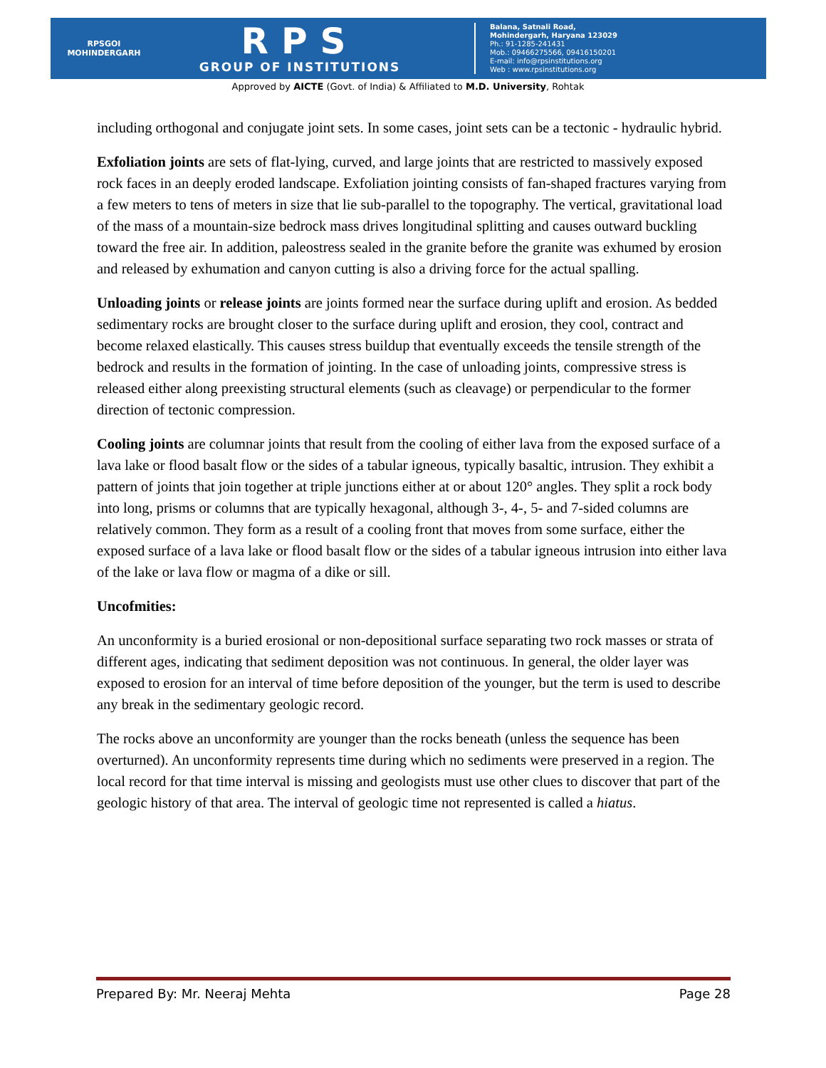RPSGOI
MOHINDERGARH
RPS
GROUP OF INSTITUTIONS
Balana, Satnali Road,
Mohindergarh, Haryana 123029
Ph.: 91-1285-241431
Mob.: 09466275566, 09416150201
E-mail: info@rpsinstitutions.org
Web : www.rpsinstitutions.org
Approved by AICTE (Govt. of India) & Affiliated to M.D. University, Rohtak
including orthogonal and conjugate joint sets. In some cases, joint sets can be a tectonic - hydraulic hybrid.
Exfoliation joints are sets of flat-lying, curved, and large joints that are restricted to massively exposed rock faces in an deeply eroded landscape. Exfoliation jointing consists of fan-shaped fractures varying from a few meters to tens of meters in size that lie sub-parallel to the topography. The vertical, gravitational load of the mass of a mountain-size bedrock mass drives longitudinal splitting and causes outward buckling toward the free air. In addition, paleostress sealed in the granite before the granite was exhumed by erosion and released by exhumation and canyon cutting is also a driving force for the actual spalling.
Unloading joints or release joints are joints formed near the surface during uplift and erosion. As bedded sedimentary rocks are brought closer to the surface during uplift and erosion, they cool, contract and become relaxed elastically. This causes stress buildup that eventually exceeds the tensile strength of the bedrock and results in the formation of jointing. In the case of unloading joints, compressive stress is released either along preexisting structural elements (such as cleavage) or perpendicular to the former direction of tectonic compression.
Cooling joints are columnar joints that result from the cooling of either lava from the exposed surface of a lava lake or flood basalt flow or the sides of a tabular igneous, typically basaltic, intrusion. They exhibit a pattern of joints that join together at triple junctions either at or about 120° angles. They split a rock body into long, prisms or columns that are typically hexagonal, although 3-, 4-, 5- and 7-sided columns are relatively common. They form as a result of a cooling front that moves from some surface, either the exposed surface of a lava lake or flood basalt flow or the sides of a tabular igneous intrusion into either lava of the lake or lava flow or magma of a dike or sill.
Uncofmities:
An unconformity is a buried erosional or non-depositional surface separating two rock masses or strata of different ages, indicating that sediment deposition was not continuous. In general, the older layer was exposed to erosion for an interval of time before deposition of the younger, but the term is used to describe any break in the sedimentary geologic record.
The rocks above an unconformity are younger than the rocks beneath (unless the sequence has been overturned). An unconformity represents time during which no sediments were preserved in a region. The local record for that time interval is missing and geologists must use other clues to discover that part of the geologic history of that area. The interval of geologic time not represented is called a hiatus.
Prepared By: Mr. Neeraj Mehta Page 28